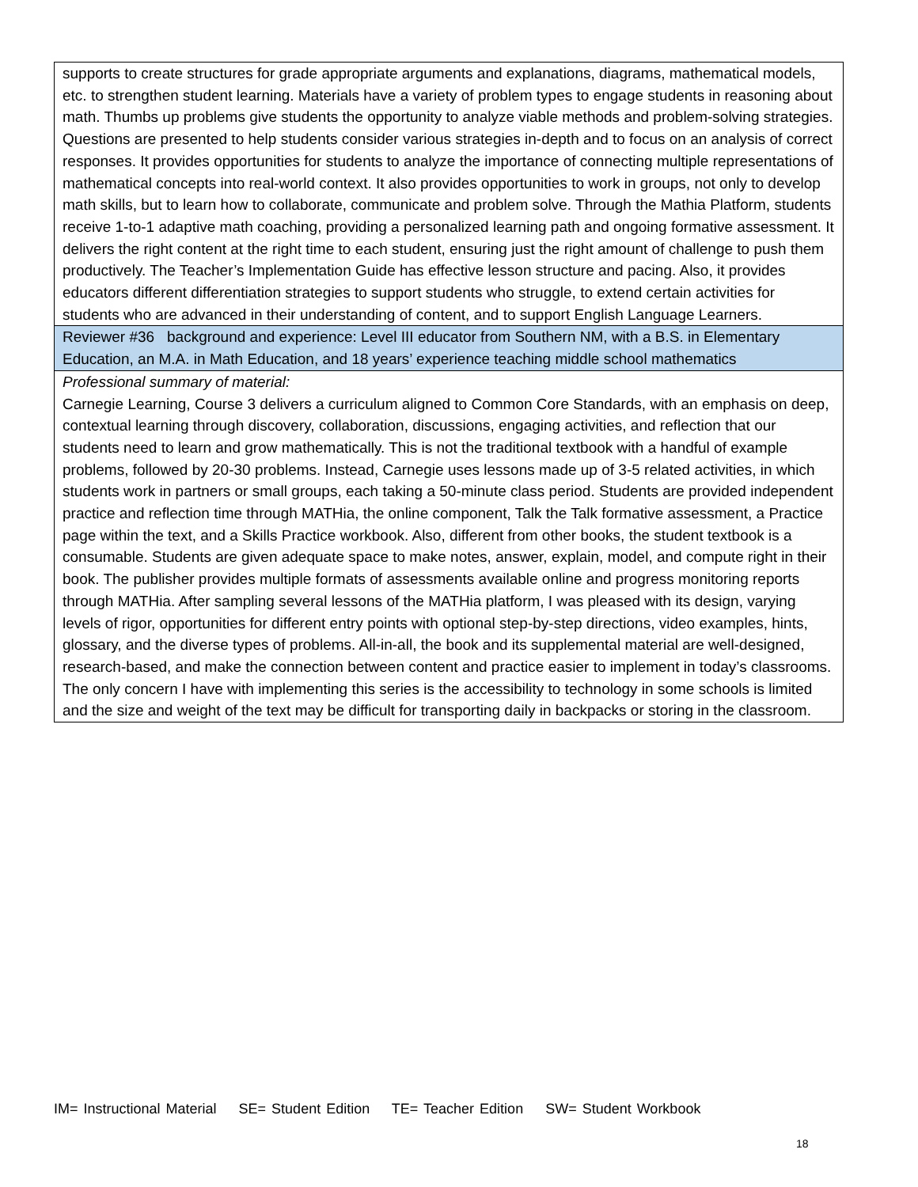| supports to create structures for grade appropriate arguments and explanations, diagrams, mathematical models, etc. to strengthen student learning. Materials have a variety of problem types to engage students in reasoning about math. Thumbs up problems give students the opportunity to analyze viable methods and problem-solving strategies. Questions are presented to help students consider various strategies in-depth and to focus on an analysis of correct responses. It provides opportunities for students to analyze the importance of connecting multiple representations of mathematical concepts into real-world context. It also provides opportunities to work in groups, not only to develop math skills, but to learn how to collaborate, communicate and problem solve. Through the Mathia Platform, students receive 1-to-1 adaptive math coaching, providing a personalized learning path and ongoing formative assessment. It delivers the right content at the right time to each student, ensuring just the right amount of challenge to push them productively. The Teacher’s Implementation Guide has effective lesson structure and pacing. Also, it provides educators different differentiation strategies to support students who struggle, to extend certain activities for students who are advanced in their understanding of content, and to support English Language Learners. |
| Reviewer #36 background and experience: Level III educator from Southern NM, with a B.S. in Elementary Education, an M.A. in Math Education, and 18 years’ experience teaching middle school mathematics |
| Professional summary of material: Carnegie Learning, Course 3 delivers a curriculum aligned to Common Core Standards, with an emphasis on deep, contextual learning through discovery, collaboration, discussions, engaging activities, and reflection that our students need to learn and grow mathematically. This is not the traditional textbook with a handful of example problems, followed by 20-30 problems. Instead, Carnegie uses lessons made up of 3-5 related activities, in which students work in partners or small groups, each taking a 50-minute class period. Students are provided independent practice and reflection time through MATHia, the online component, Talk the Talk formative assessment, a Practice page within the text, and a Skills Practice workbook. Also, different from other books, the student textbook is a consumable. Students are given adequate space to make notes, answer, explain, model, and compute right in their book. The publisher provides multiple formats of assessments available online and progress monitoring reports through MATHia. After sampling several lessons of the MATHia platform, I was pleased with its design, varying levels of rigor, opportunities for different entry points with optional step-by-step directions, video examples, hints, glossary, and the diverse types of problems. All-in-all, the book and its supplemental material are well-designed, research-based, and make the connection between content and practice easier to implement in today’s classrooms. The only concern I have with implementing this series is the accessibility to technology in some schools is limited and the size and weight of the text may be difficult for transporting daily in backpacks or storing in the classroom. |
IM= Instructional Material SE= Student Edition TE= Teacher Edition SW= Student Workbook
18